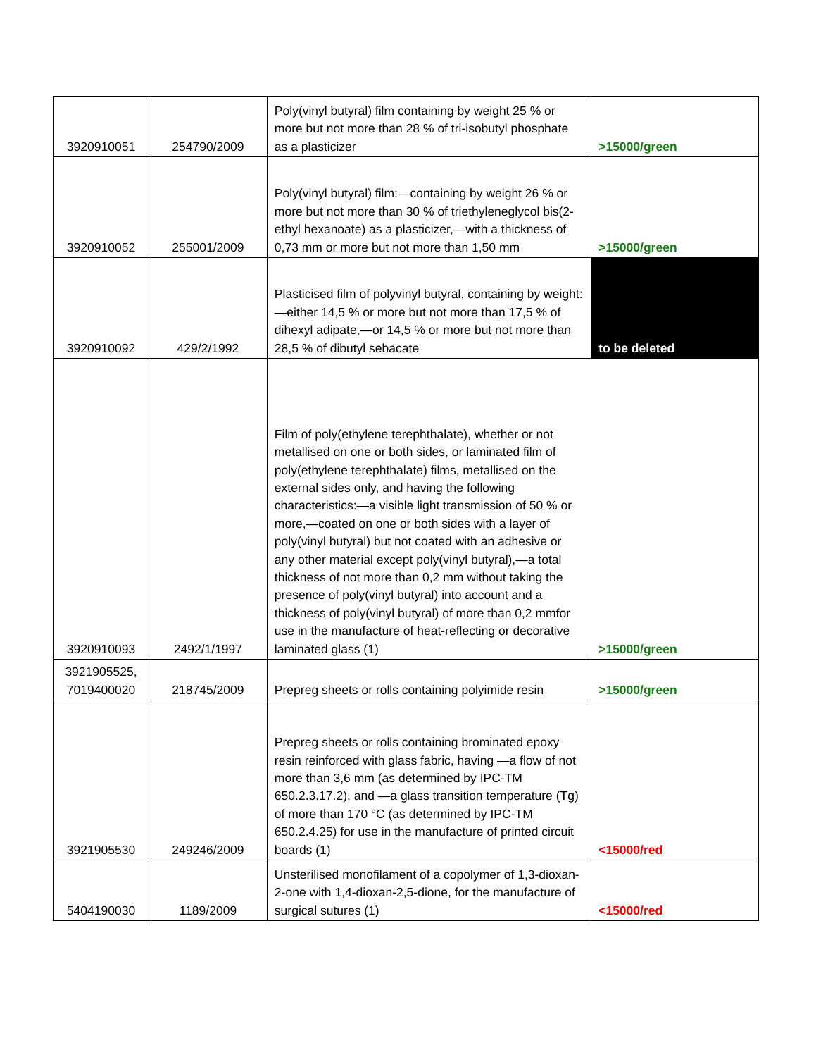| 3920910051 | 254790/2009 | Poly(vinyl butyral) film containing by weight 25 % or more but not more than 28 % of tri-isobutyl phosphate as a plasticizer | >15000/green |
| 3920910052 | 255001/2009 | Poly(vinyl butyral) film:—containing by weight 26 % or more but not more than 30 % of triethyleneglycol bis(2-ethyl hexanoate) as a plasticizer,—with a thickness of 0,73 mm or more but not more than 1,50 mm | >15000/green |
| 3920910092 | 429/2/1992 | Plasticised film of polyvinyl butyral, containing by weight:—either 14,5 % or more but not more than 17,5 % of dihexyl adipate,—or 14,5 % or more but not more than 28,5 % of dibutyl sebacate | to be deleted |
| 3920910093 | 2492/1/1997 | Film of poly(ethylene terephthalate), whether or not metallised on one or both sides, or laminated film of poly(ethylene terephthalate) films, metallised on the external sides only, and having the following characteristics:—a visible light transmission of 50 % or more,—coated on one or both sides with a layer of poly(vinyl butyral) but not coated with an adhesive or any other material except poly(vinyl butyral),—a total thickness of not more than 0,2 mm without taking the presence of poly(vinyl butyral) into account and a thickness of poly(vinyl butyral) of more than 0,2 mmfor use in the manufacture of heat-reflecting or decorative laminated glass (1) | >15000/green |
| 3921905525, 7019400020 | 218745/2009 | Prepreg sheets or rolls containing polyimide resin | >15000/green |
| 3921905530 | 249246/2009 | Prepreg sheets or rolls containing brominated epoxy resin reinforced with glass fabric, having —a flow of not more than 3,6 mm (as determined by IPC-TM 650.2.3.17.2), and —a glass transition temperature (Tg) of more than 170 °C (as determined by IPC-TM 650.2.4.25) for use in the manufacture of printed circuit boards (1) | <15000/red |
| 5404190030 | 1189/2009 | Unsterilised monofilament of a copolymer of 1,3-dioxan-2-one with 1,4-dioxan-2,5-dione, for the manufacture of surgical sutures (1) | <15000/red |